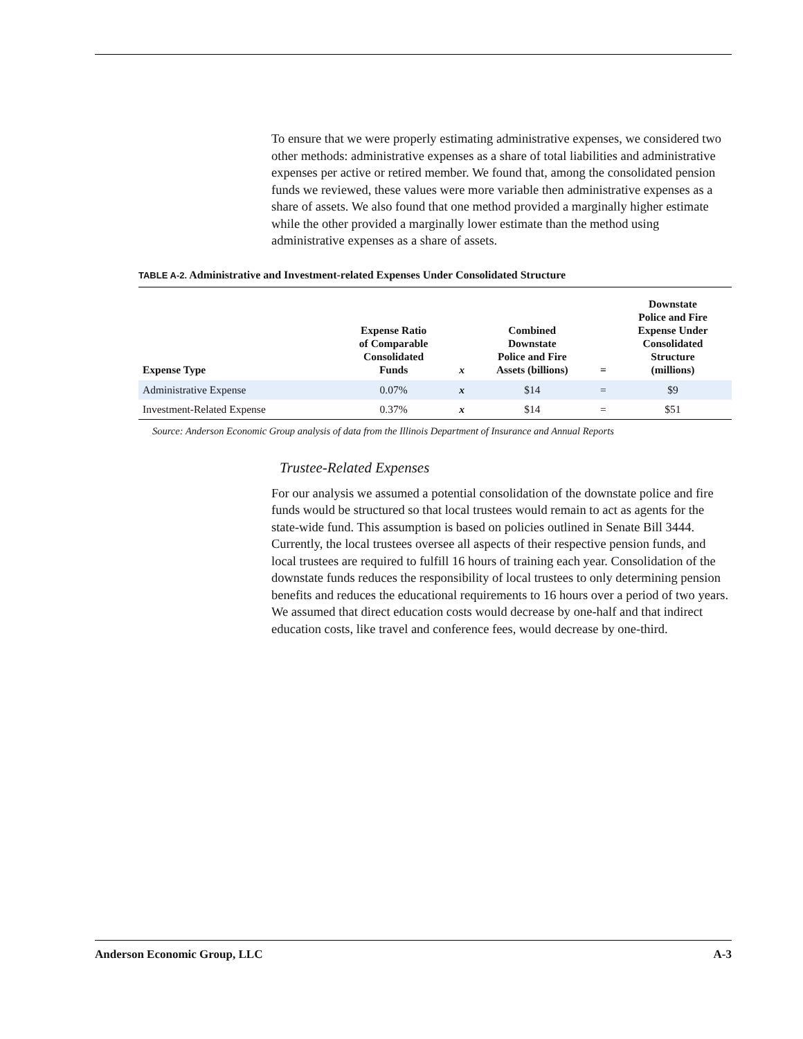To ensure that we were properly estimating administrative expenses, we considered two other methods: administrative expenses as a share of total liabilities and administrative expenses per active or retired member. We found that, among the consolidated pension funds we reviewed, these values were more variable then administrative expenses as a share of assets. We also found that one method provided a marginally higher estimate while the other provided a marginally lower estimate than the method using administrative expenses as a share of assets.
TABLE A-2. Administrative and Investment-related Expenses Under Consolidated Structure
| Expense Type | Expense Ratio of Comparable Consolidated Funds | x | Combined Downstate Police and Fire Assets (billions) | = | Downstate Police and Fire Expense Under Consolidated Structure (millions) |
| --- | --- | --- | --- | --- | --- |
| Administrative Expense | 0.07% | x | $14 | = | $9 |
| Investment-Related Expense | 0.37% | x | $14 | = | $51 |
Source: Anderson Economic Group analysis of data from the Illinois Department of Insurance and Annual Reports
Trustee-Related Expenses
For our analysis we assumed a potential consolidation of the downstate police and fire funds would be structured so that local trustees would remain to act as agents for the state-wide fund. This assumption is based on policies outlined in Senate Bill 3444. Currently, the local trustees oversee all aspects of their respective pension funds, and local trustees are required to fulfill 16 hours of training each year. Consolidation of the downstate funds reduces the responsibility of local trustees to only determining pension benefits and reduces the educational requirements to 16 hours over a period of two years. We assumed that direct education costs would decrease by one-half and that indirect education costs, like travel and conference fees, would decrease by one-third.
Anderson Economic Group, LLC A-3